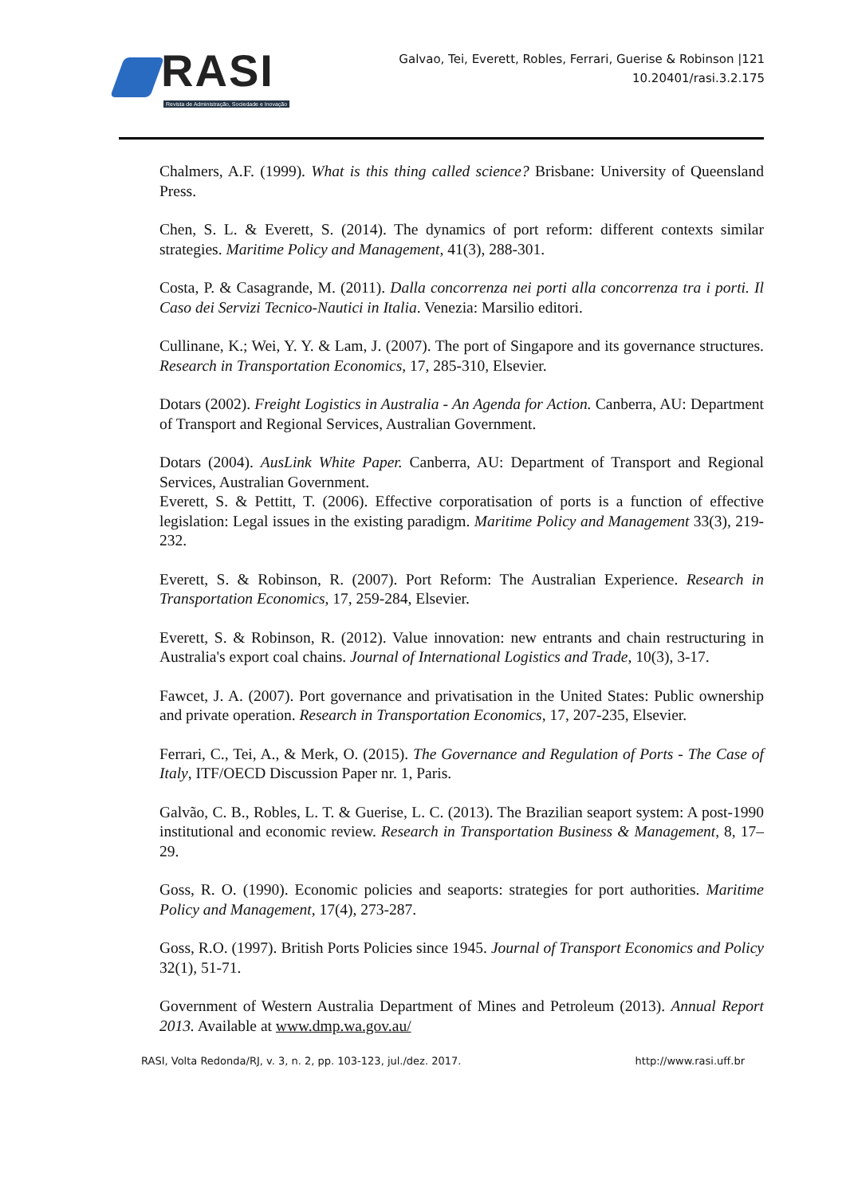RASI
Revista de Administração, Sociedade e Inovação
Galvao, Tei, Everett, Robles, Ferrari, Guerise & Robinson |121
10.20401/rasi.3.2.175
Chalmers, A.F. (1999). What is this thing called science? Brisbane: University of Queensland Press.
Chen, S. L. & Everett, S. (2014). The dynamics of port reform: different contexts similar strategies. Maritime Policy and Management, 41(3), 288-301.
Costa, P. & Casagrande, M. (2011). Dalla concorrenza nei porti alla concorrenza tra i porti. Il Caso dei Servizi Tecnico-Nautici in Italia. Venezia: Marsilio editori.
Cullinane, K.; Wei, Y. Y. & Lam, J. (2007). The port of Singapore and its governance structures. Research in Transportation Economics, 17, 285-310, Elsevier.
Dotars (2002). Freight Logistics in Australia - An Agenda for Action. Canberra, AU: Department of Transport and Regional Services, Australian Government.
Dotars (2004). AusLink White Paper. Canberra, AU: Department of Transport and Regional Services, Australian Government.
Everett, S. & Pettitt, T. (2006). Effective corporatisation of ports is a function of effective legislation: Legal issues in the existing paradigm. Maritime Policy and Management 33(3), 219-232.
Everett, S. & Robinson, R. (2007). Port Reform: The Australian Experience. Research in Transportation Economics, 17, 259-284, Elsevier.
Everett, S. & Robinson, R. (2012). Value innovation: new entrants and chain restructuring in Australia's export coal chains. Journal of International Logistics and Trade, 10(3), 3-17.
Fawcet, J. A. (2007). Port governance and privatisation in the United States: Public ownership and private operation. Research in Transportation Economics, 17, 207-235, Elsevier.
Ferrari, C., Tei, A., & Merk, O. (2015). The Governance and Regulation of Ports - The Case of Italy, ITF/OECD Discussion Paper nr. 1, Paris.
Galvão, C. B., Robles, L. T. & Guerise, L. C. (2013). The Brazilian seaport system: A post-1990 institutional and economic review. Research in Transportation Business & Management, 8, 17–29.
Goss, R. O. (1990). Economic policies and seaports: strategies for port authorities. Maritime Policy and Management, 17(4), 273-287.
Goss, R.O. (1997). British Ports Policies since 1945. Journal of Transport Economics and Policy 32(1), 51-71.
Government of Western Australia Department of Mines and Petroleum (2013). Annual Report 2013. Available at www.dmp.wa.gov.au/
RASI, Volta Redonda/RJ, v. 3, n. 2, pp. 103-123, jul./dez. 2017. http://www.rasi.uff.br